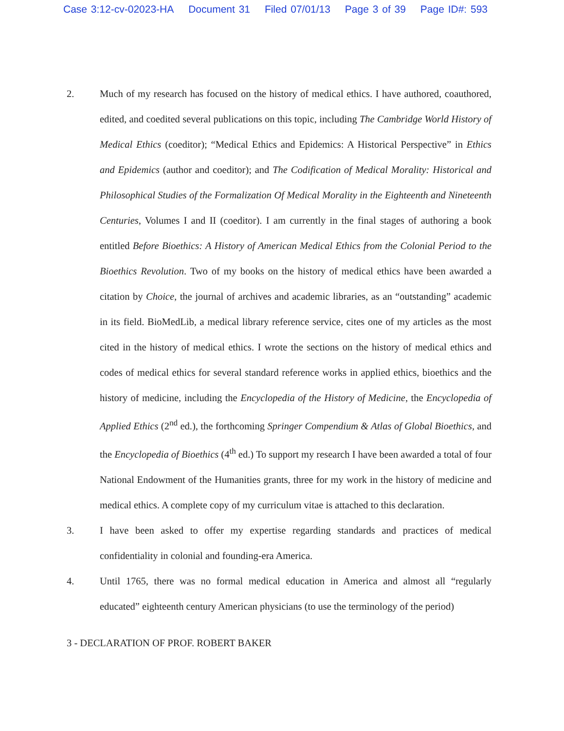Case 3:12-cv-02023-HA Document 31 Filed 07/01/13 Page 3 of 39 Page ID#: 593
2. Much of my research has focused on the history of medical ethics. I have authored, coauthored, edited, and coedited several publications on this topic, including The Cambridge World History of Medical Ethics (coeditor); “Medical Ethics and Epidemics: A Historical Perspective” in Ethics and Epidemics (author and coeditor); and The Codification of Medical Morality: Historical and Philosophical Studies of the Formalization Of Medical Morality in the Eighteenth and Nineteenth Centuries, Volumes I and II (coeditor). I am currently in the final stages of authoring a book entitled Before Bioethics: A History of American Medical Ethics from the Colonial Period to the Bioethics Revolution. Two of my books on the history of medical ethics have been awarded a citation by Choice, the journal of archives and academic libraries, as an “outstanding” academic in its field. BioMedLib, a medical library reference service, cites one of my articles as the most cited in the history of medical ethics. I wrote the sections on the history of medical ethics and codes of medical ethics for several standard reference works in applied ethics, bioethics and the history of medicine, including the Encyclopedia of the History of Medicine, the Encyclopedia of Applied Ethics (2<sup>nd</sup> ed.), the forthcoming Springer Compendium & Atlas of Global Bioethics, and the Encyclopedia of Bioethics (4<sup>th</sup> ed.) To support my research I have been awarded a total of four National Endowment of the Humanities grants, three for my work in the history of medicine and medical ethics. A complete copy of my curriculum vitae is attached to this declaration.
3. I have been asked to offer my expertise regarding standards and practices of medical confidentiality in colonial and founding-era America.
4. Until 1765, there was no formal medical education in America and almost all “regularly educated” eighteenth century American physicians (to use the terminology of the period)
3 - DECLARATION OF PROF. ROBERT BAKER